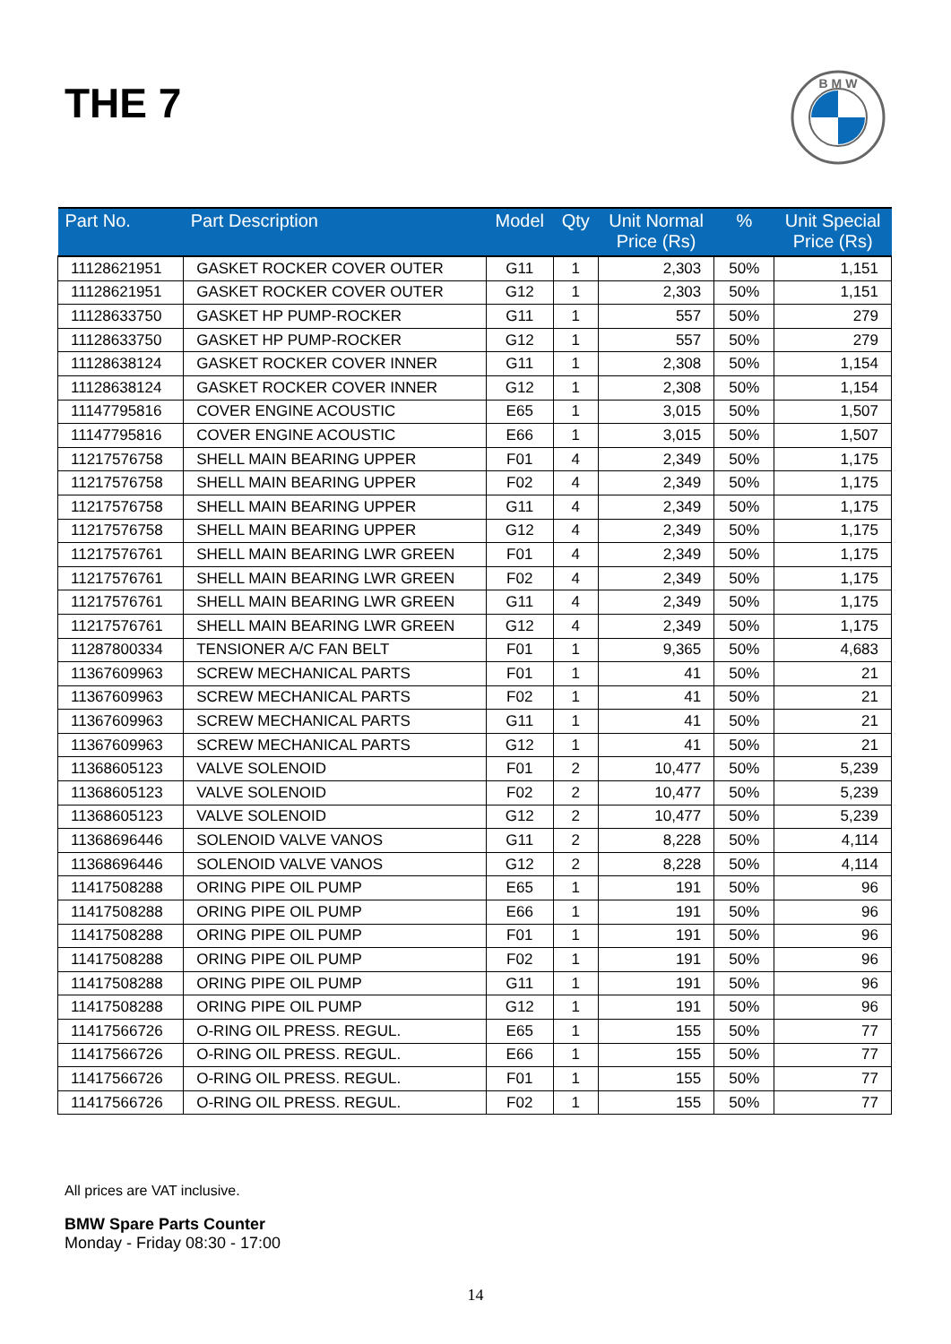THE 7
B M W
| Part No. | Part Description | Model | Qty | Unit Normal Price (Rs) | % | Unit Special Price (Rs) |
| --- | --- | --- | --- | --- | --- | --- |
| 11128621951 | GASKET ROCKER COVER OUTER | G11 | 1 | 2,303 | 50% | 1,151 |
| 11128621951 | GASKET ROCKER COVER OUTER | G12 | 1 | 2,303 | 50% | 1,151 |
| 11128633750 | GASKET HP PUMP-ROCKER | G11 | 1 | 557 | 50% | 279 |
| 11128633750 | GASKET HP PUMP-ROCKER | G12 | 1 | 557 | 50% | 279 |
| 11128638124 | GASKET ROCKER COVER INNER | G11 | 1 | 2,308 | 50% | 1,154 |
| 11128638124 | GASKET ROCKER COVER INNER | G12 | 1 | 2,308 | 50% | 1,154 |
| 11147795816 | COVER ENGINE ACOUSTIC | E65 | 1 | 3,015 | 50% | 1,507 |
| 11147795816 | COVER ENGINE ACOUSTIC | E66 | 1 | 3,015 | 50% | 1,507 |
| 11217576758 | SHELL MAIN BEARING UPPER | F01 | 4 | 2,349 | 50% | 1,175 |
| 11217576758 | SHELL MAIN BEARING UPPER | F02 | 4 | 2,349 | 50% | 1,175 |
| 11217576758 | SHELL MAIN BEARING UPPER | G11 | 4 | 2,349 | 50% | 1,175 |
| 11217576758 | SHELL MAIN BEARING UPPER | G12 | 4 | 2,349 | 50% | 1,175 |
| 11217576761 | SHELL MAIN BEARING LWR GREEN | F01 | 4 | 2,349 | 50% | 1,175 |
| 11217576761 | SHELL MAIN BEARING LWR GREEN | F02 | 4 | 2,349 | 50% | 1,175 |
| 11217576761 | SHELL MAIN BEARING LWR GREEN | G11 | 4 | 2,349 | 50% | 1,175 |
| 11217576761 | SHELL MAIN BEARING LWR GREEN | G12 | 4 | 2,349 | 50% | 1,175 |
| 11287800334 | TENSIONER A/C FAN BELT | F01 | 1 | 9,365 | 50% | 4,683 |
| 11367609963 | SCREW MECHANICAL PARTS | F01 | 1 | 41 | 50% | 21 |
| 11367609963 | SCREW MECHANICAL PARTS | F02 | 1 | 41 | 50% | 21 |
| 11367609963 | SCREW MECHANICAL PARTS | G11 | 1 | 41 | 50% | 21 |
| 11367609963 | SCREW MECHANICAL PARTS | G12 | 1 | 41 | 50% | 21 |
| 11368605123 | VALVE SOLENOID | F01 | 2 | 10,477 | 50% | 5,239 |
| 11368605123 | VALVE SOLENOID | F02 | 2 | 10,477 | 50% | 5,239 |
| 11368605123 | VALVE SOLENOID | G12 | 2 | 10,477 | 50% | 5,239 |
| 11368696446 | SOLENOID VALVE VANOS | G11 | 2 | 8,228 | 50% | 4,114 |
| 11368696446 | SOLENOID VALVE VANOS | G12 | 2 | 8,228 | 50% | 4,114 |
| 11417508288 | ORING PIPE OIL PUMP | E65 | 1 | 191 | 50% | 96 |
| 11417508288 | ORING PIPE OIL PUMP | E66 | 1 | 191 | 50% | 96 |
| 11417508288 | ORING PIPE OIL PUMP | F01 | 1 | 191 | 50% | 96 |
| 11417508288 | ORING PIPE OIL PUMP | F02 | 1 | 191 | 50% | 96 |
| 11417508288 | ORING PIPE OIL PUMP | G11 | 1 | 191 | 50% | 96 |
| 11417508288 | ORING PIPE OIL PUMP | G12 | 1 | 191 | 50% | 96 |
| 11417566726 | O-RING OIL PRESS. REGUL. | E65 | 1 | 155 | 50% | 77 |
| 11417566726 | O-RING OIL PRESS. REGUL. | E66 | 1 | 155 | 50% | 77 |
| 11417566726 | O-RING OIL PRESS. REGUL. | F01 | 1 | 155 | 50% | 77 |
| 11417566726 | O-RING OIL PRESS. REGUL. | F02 | 1 | 155 | 50% | 77 |
All prices are VAT inclusive.
BMW Spare Parts Counter
Monday - Friday 08:30 - 17:00
14